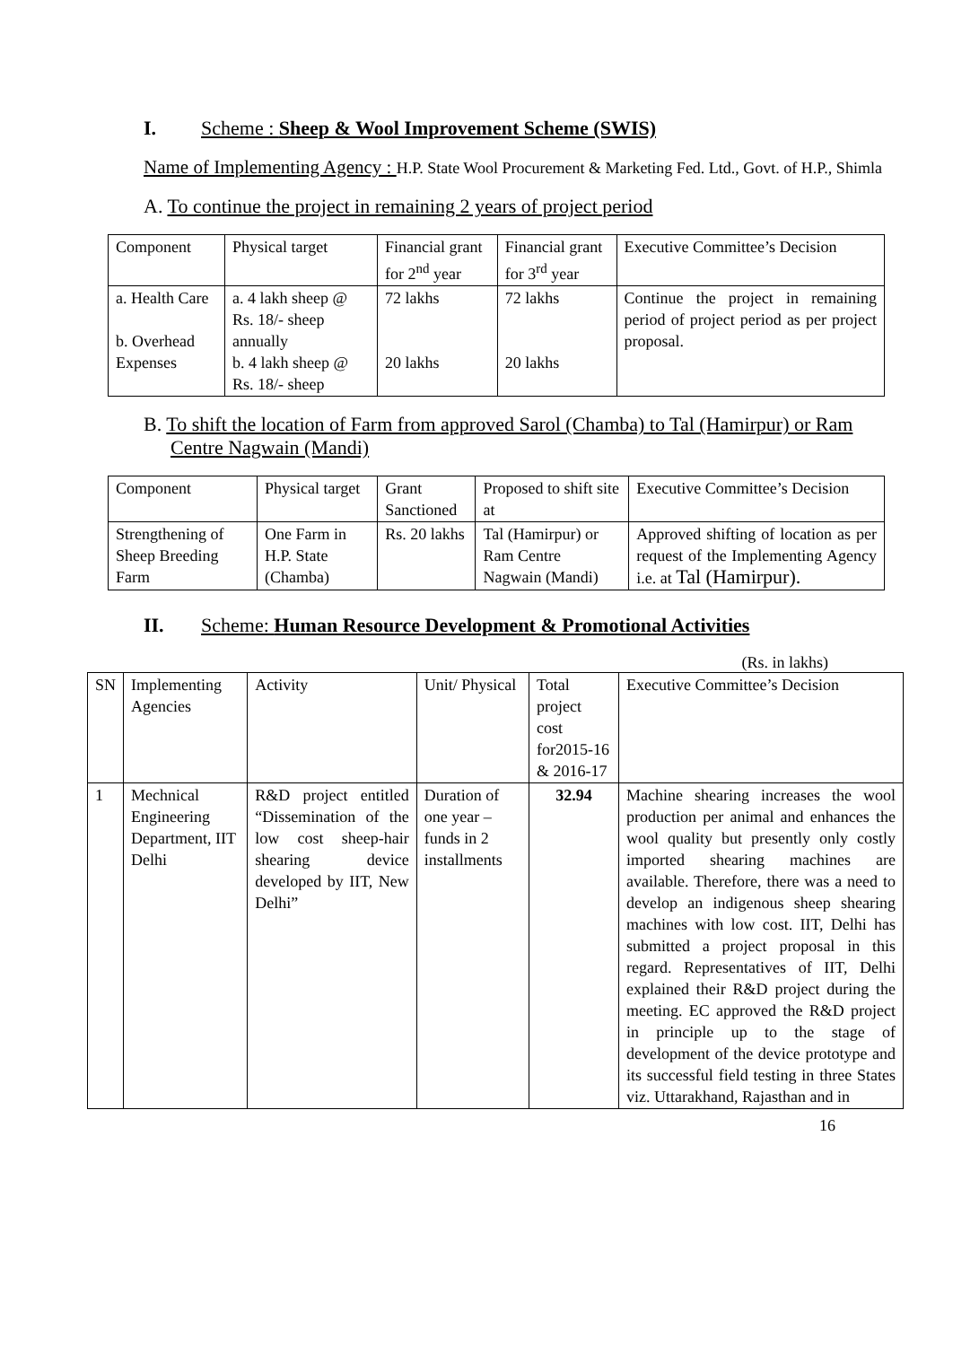I. Scheme : Sheep & Wool Improvement Scheme (SWIS)
Name of Implementing Agency : H.P. State Wool Procurement & Marketing Fed. Ltd., Govt. of H.P., Shimla
A. To continue the project in remaining 2 years of project period
| Component | Physical target | Financial grant for 2<sup>nd</sup> year | Financial grant for 3<sup>rd</sup> year | Executive Committee’s Decision |
| a. Health Care b. Overhead Expenses | a. 4 lakh sheep @ Rs. 18/- sheep annually b. 4 lakh sheep @ Rs. 18/- sheep | 72 lakhs 20 lakhs | 72 lakhs 20 lakhs | Continue the project in remaining period of project period as per project proposal. |
B. To shift the location of Farm from approved Sarol (Chamba) to Tal (Hamirpur) or Ram Centre Nagwain (Mandi)
| Component | Physical target | Grant Sanctioned | Proposed to shift site at | Executive Committee’s Decision |
| Strengthening of Sheep Breeding Farm | One Farm in H.P. State (Chamba) | Rs. 20 lakhs | Tal (Hamirpur) or Ram Centre Nagwain (Mandi) | Approved shifting of location as per request of the Implementing Agency i.e. at Tal (Hamirpur). |
II. Scheme: Human Resource Development & Promotional Activities
(Rs. in lakhs)
| SN | Implementing Agencies | Activity | Unit/ Physical | Total project cost for2015-16 & 2016-17 | Executive Committee’s Decision |
| 1 | Mechnical Engineering Department, IIT Delhi | R&D project entitled “Dissemination of the low cost sheep-hair shearing device developed by IIT, New Delhi” | Duration of one year – funds in 2 installments | 32.94 | Machine shearing increases the wool production per animal and enhances the wool quality but presently only costly imported shearing machines are available. Therefore, there was a need to develop an indigenous sheep shearing machines with low cost. IIT, Delhi has submitted a project proposal in this regard. Representatives of IIT, Delhi explained their R&D project during the meeting. EC approved the R&D project in principle up to the stage of development of the device prototype and its successful field testing in three States viz. Uttarakhand, Rajasthan and in |
16